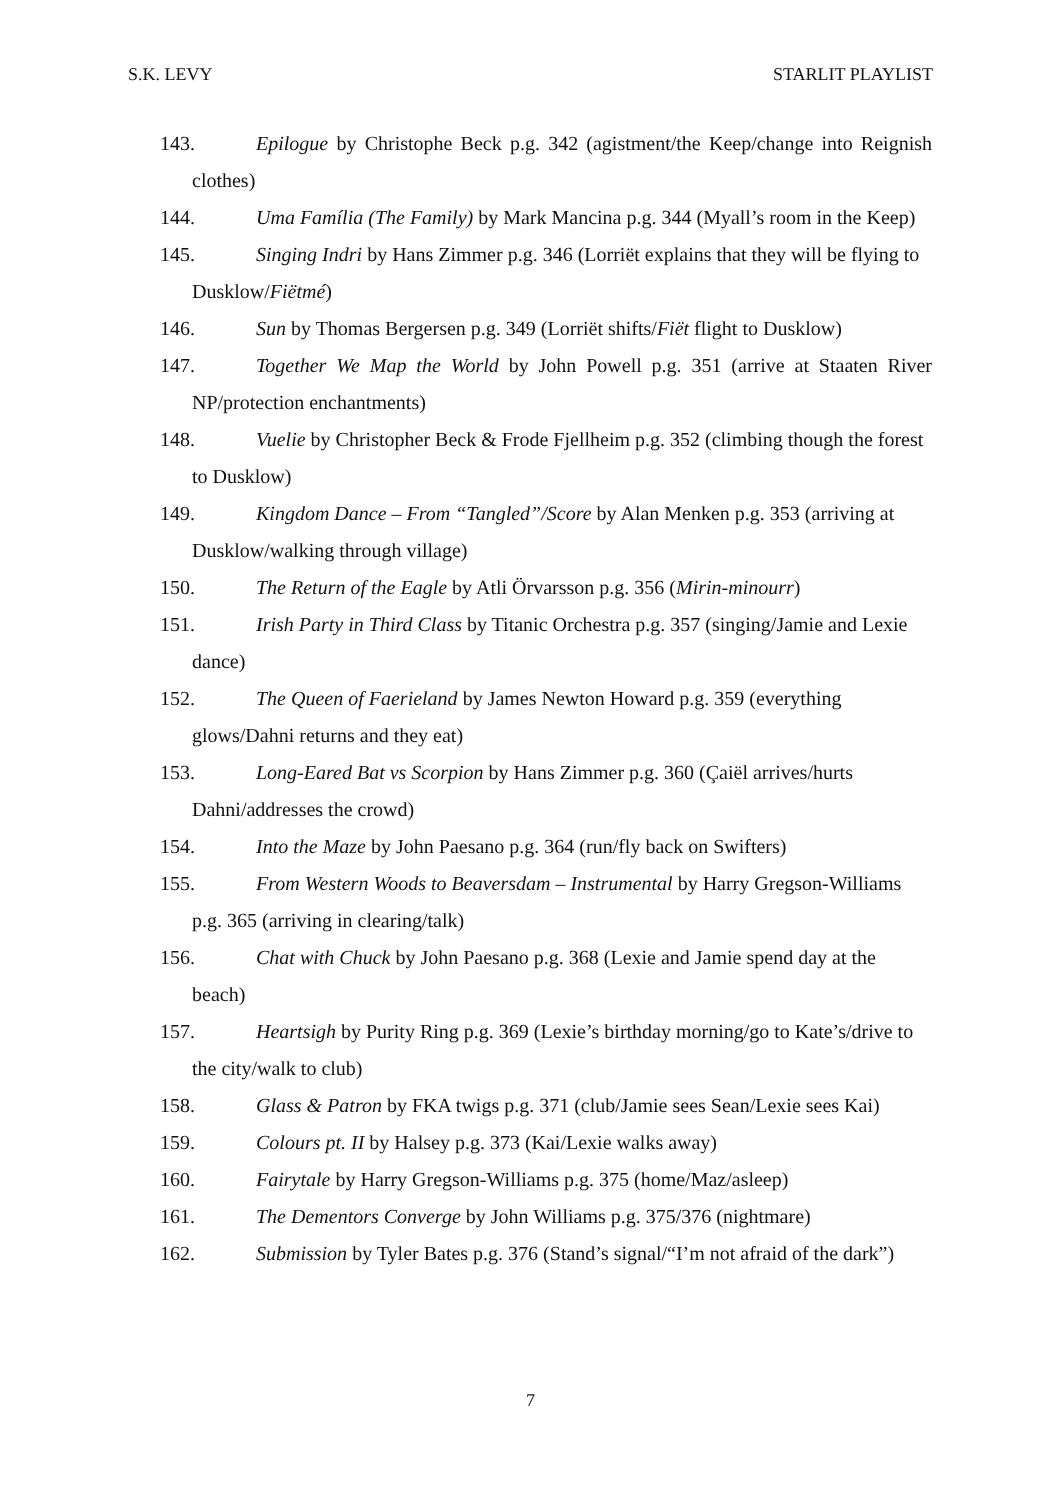S.K. LEVY STARLIT PLAYLIST
143. Epilogue by Christophe Beck p.g. 342 (agistment/the Keep/change into Reignish clothes)
144. Uma Família (The Family) by Mark Mancina p.g. 344 (Myall’s room in the Keep)
145. Singing Indri by Hans Zimmer p.g. 346 (Lorriët explains that they will be flying to Dusklow/Fiëtmé)
146. Sun by Thomas Bergersen p.g. 349 (Lorriët shifts/Fiët flight to Dusklow)
147. Together We Map the World by John Powell p.g. 351 (arrive at Staaten River NP/protection enchantments)
148. Vuelie by Christopher Beck & Frode Fjellheim p.g. 352 (climbing though the forest to Dusklow)
149. Kingdom Dance – From “Tangled”/Score by Alan Menken p.g. 353 (arriving at Dusklow/walking through village)
150. The Return of the Eagle by Atli Örvarsson p.g. 356 (Mirin-minourr)
151. Irish Party in Third Class by Titanic Orchestra p.g. 357 (singing/Jamie and Lexie dance)
152. The Queen of Faerieland by James Newton Howard p.g. 359 (everything glows/Dahni returns and they eat)
153. Long-Eared Bat vs Scorpion by Hans Zimmer p.g. 360 (Çaiël arrives/hurts Dahni/addresses the crowd)
154. Into the Maze by John Paesano p.g. 364 (run/fly back on Swifters)
155. From Western Woods to Beaversdam – Instrumental by Harry Gregson-Williams p.g. 365 (arriving in clearing/talk)
156. Chat with Chuck by John Paesano p.g. 368 (Lexie and Jamie spend day at the beach)
157. Heartsigh by Purity Ring p.g. 369 (Lexie’s birthday morning/go to Kate’s/drive to the city/walk to club)
158. Glass & Patron by FKA twigs p.g. 371 (club/Jamie sees Sean/Lexie sees Kai)
159. Colours pt. II by Halsey p.g. 373 (Kai/Lexie walks away)
160. Fairytale by Harry Gregson-Williams p.g. 375 (home/Maz/asleep)
161. The Dementors Converge by John Williams p.g. 375/376 (nightmare)
162. Submission by Tyler Bates p.g. 376 (Stand’s signal/“I’m not afraid of the dark”)
7